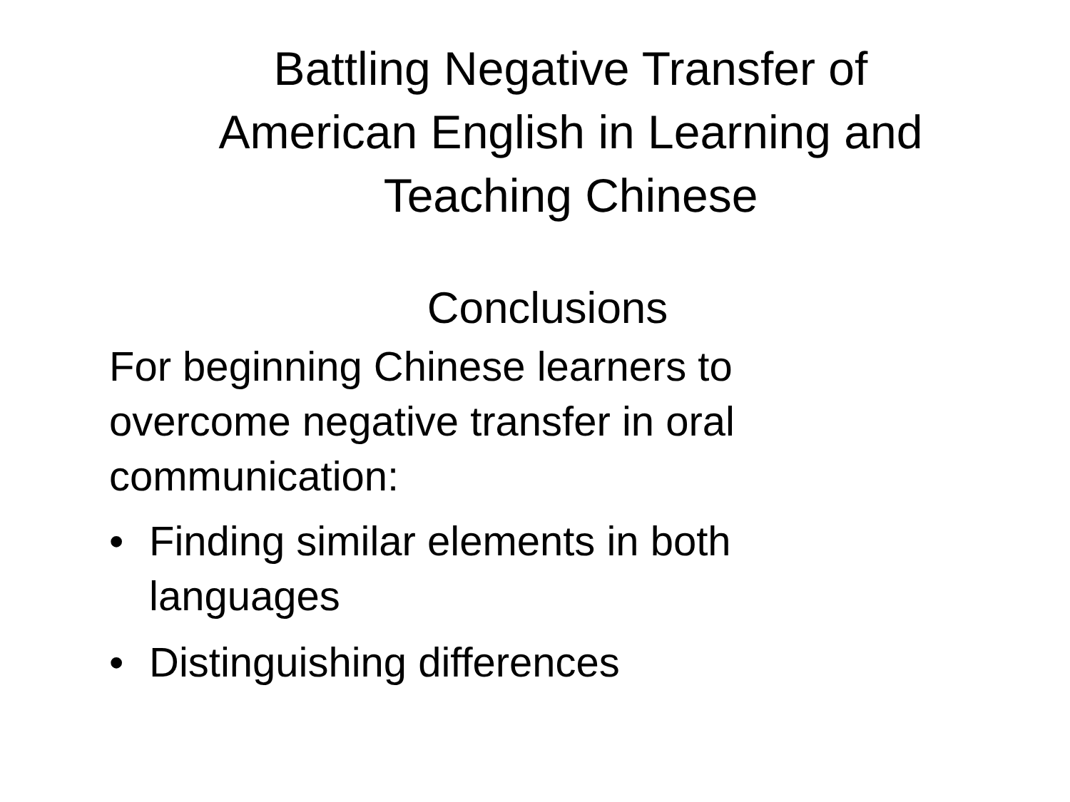Battling Negative Transfer of
American English in Learning and
Teaching Chinese
Conclusions
For beginning Chinese learners to overcome negative transfer in oral communication:
• Finding similar elements in both languages
• Distinguishing differences